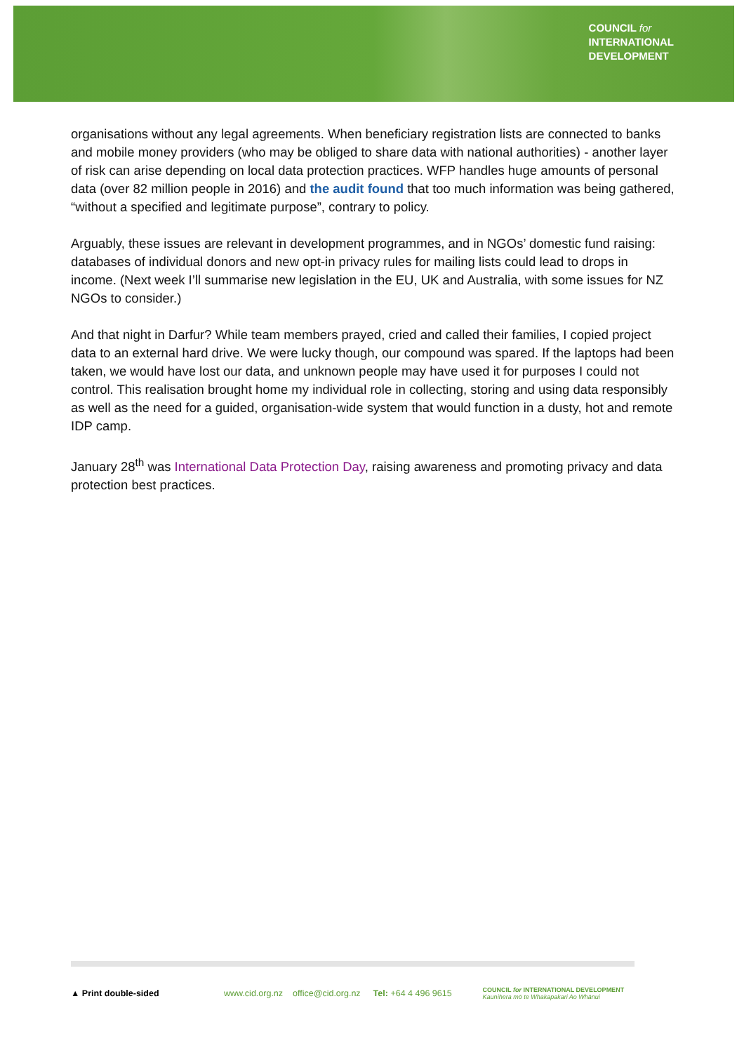COUNCIL for
INTERNATIONAL
DEVELOPMENT
organisations without any legal agreements. When beneficiary registration lists are connected to banks and mobile money providers (who may be obliged to share data with national authorities) - another layer of risk can arise depending on local data protection practices. WFP handles huge amounts of personal data (over 82 million people in 2016) and the audit found that too much information was being gathered, “without a specified and legitimate purpose”, contrary to policy.
Arguably, these issues are relevant in development programmes, and in NGOs’ domestic fund raising: databases of individual donors and new opt-in privacy rules for mailing lists could lead to drops in income. (Next week I’ll summarise new legislation in the EU, UK and Australia, with some issues for NZ NGOs to consider.)
And that night in Darfur? While team members prayed, cried and called their families, I copied project data to an external hard drive. We were lucky though, our compound was spared. If the laptops had been taken, we would have lost our data, and unknown people may have used it for purposes I could not control. This realisation brought home my individual role in collecting, storing and using data responsibly as well as the need for a guided, organisation-wide system that would function in a dusty, hot and remote IDP camp.
January 28<sup>th</sup> was International Data Protection Day, raising awareness and promoting privacy and data protection best practices.
▲ Print double-sided www.cid.org.nz office@cid.org.nz Tel: +64 4 496 9615 COUNCIL for INTERNATIONAL DEVELOPMENT
Kaunihera mō te Whakapakari Ao Whānui